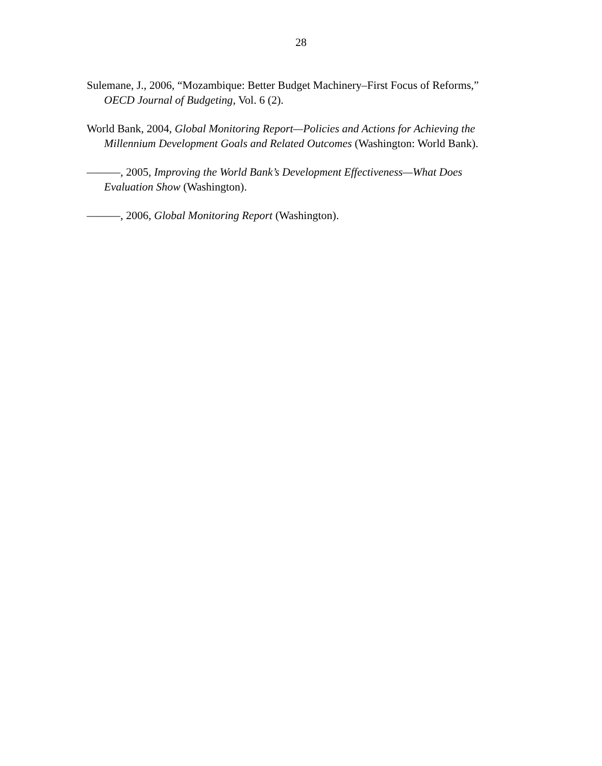28
Sulemane, J., 2006, “Mozambique: Better Budget Machinery–First Focus of Reforms,” OECD Journal of Budgeting, Vol. 6 (2).
World Bank, 2004, Global Monitoring Report—Policies and Actions for Achieving the Millennium Development Goals and Related Outcomes (Washington: World Bank).
———, 2005, Improving the World Bank’s Development Effectiveness—What Does Evaluation Show (Washington).
———, 2006, Global Monitoring Report (Washington).